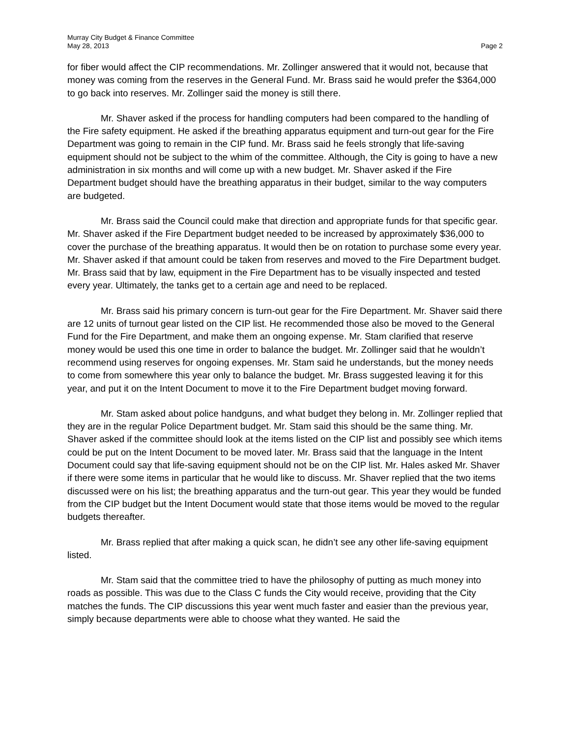Murray City Budget & Finance Committee
May 28, 2013 Page 2
for fiber would affect the CIP recommendations. Mr. Zollinger answered that it would not, because that money was coming from the reserves in the General Fund. Mr. Brass said he would prefer the $364,000 to go back into reserves. Mr. Zollinger said the money is still there.
Mr. Shaver asked if the process for handling computers had been compared to the handling of the Fire safety equipment. He asked if the breathing apparatus equipment and turn-out gear for the Fire Department was going to remain in the CIP fund. Mr. Brass said he feels strongly that life-saving equipment should not be subject to the whim of the committee. Although, the City is going to have a new administration in six months and will come up with a new budget. Mr. Shaver asked if the Fire Department budget should have the breathing apparatus in their budget, similar to the way computers are budgeted.
Mr. Brass said the Council could make that direction and appropriate funds for that specific gear. Mr. Shaver asked if the Fire Department budget needed to be increased by approximately $36,000 to cover the purchase of the breathing apparatus. It would then be on rotation to purchase some every year. Mr. Shaver asked if that amount could be taken from reserves and moved to the Fire Department budget. Mr. Brass said that by law, equipment in the Fire Department has to be visually inspected and tested every year. Ultimately, the tanks get to a certain age and need to be replaced.
Mr. Brass said his primary concern is turn-out gear for the Fire Department. Mr. Shaver said there are 12 units of turnout gear listed on the CIP list. He recommended those also be moved to the General Fund for the Fire Department, and make them an ongoing expense. Mr. Stam clarified that reserve money would be used this one time in order to balance the budget. Mr. Zollinger said that he wouldn’t recommend using reserves for ongoing expenses. Mr. Stam said he understands, but the money needs to come from somewhere this year only to balance the budget. Mr. Brass suggested leaving it for this year, and put it on the Intent Document to move it to the Fire Department budget moving forward.
Mr. Stam asked about police handguns, and what budget they belong in. Mr. Zollinger replied that they are in the regular Police Department budget. Mr. Stam said this should be the same thing. Mr. Shaver asked if the committee should look at the items listed on the CIP list and possibly see which items could be put on the Intent Document to be moved later. Mr. Brass said that the language in the Intent Document could say that life-saving equipment should not be on the CIP list. Mr. Hales asked Mr. Shaver if there were some items in particular that he would like to discuss. Mr. Shaver replied that the two items discussed were on his list; the breathing apparatus and the turn-out gear. This year they would be funded from the CIP budget but the Intent Document would state that those items would be moved to the regular budgets thereafter.
Mr. Brass replied that after making a quick scan, he didn’t see any other life-saving equipment listed.
Mr. Stam said that the committee tried to have the philosophy of putting as much money into roads as possible. This was due to the Class C funds the City would receive, providing that the City matches the funds. The CIP discussions this year went much faster and easier than the previous year, simply because departments were able to choose what they wanted. He said the